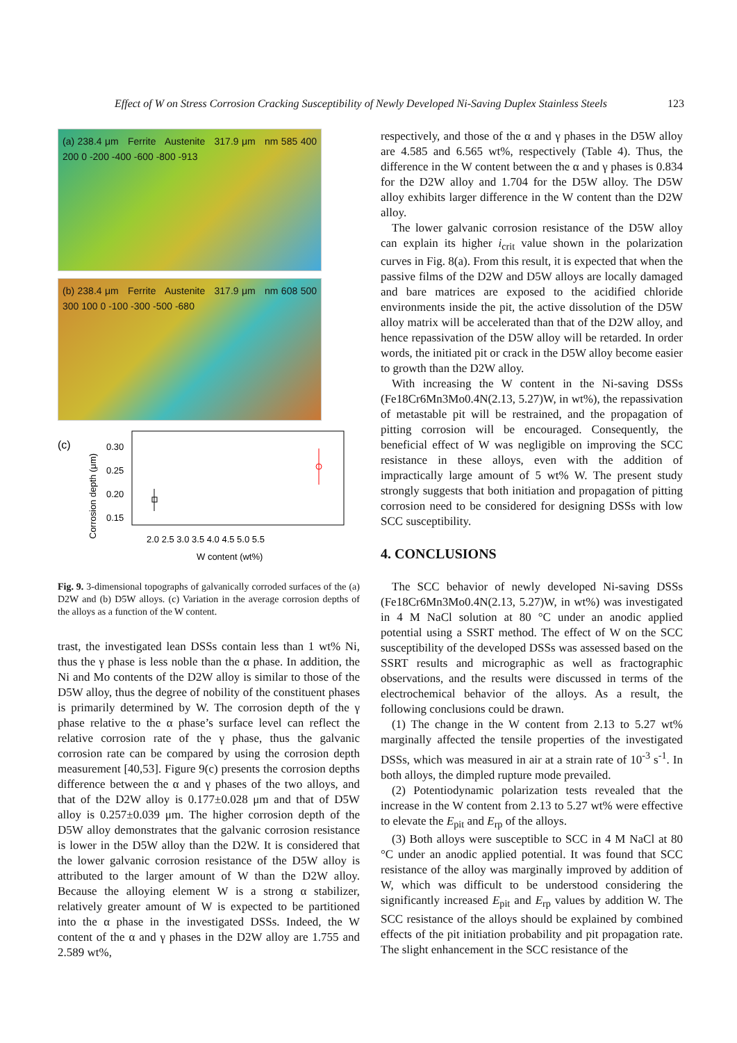Effect of W on Stress Corrosion Cracking Susceptibility of Newly Developed Ni-Saving Duplex Stainless Steels 123
(a) 238.4 μm Ferrite Austenite 317.9 μm nm 585 400 200 0 -200 -400 -600 -800 -913
(b) 238.4 μm Ferrite Austenite 317.9 μm nm 608 500 300 100 0 -100 -300 -500 -680
(c)
0.30
0.25
0.20
0.15
2.0 2.5 3.0 3.5 4.0 4.5 5.0 5.5
W content (wt%)
Corrosion depth (μm)
Fig. 9. 3-dimensional topographs of galvanically corroded surfaces of the (a) D2W and (b) D5W alloys. (c) Variation in the average corrosion depths of the alloys as a function of the W content.
trast, the investigated lean DSSs contain less than 1 wt% Ni, thus the γ phase is less noble than the α phase. In addition, the Ni and Mo contents of the D2W alloy is similar to those of the D5W alloy, thus the degree of nobility of the constituent phases is primarily determined by W. The corrosion depth of the γ phase relative to the α phase’s surface level can reflect the relative corrosion rate of the γ phase, thus the galvanic corrosion rate can be compared by using the corrosion depth measurement [40,53]. Figure 9(c) presents the corrosion depths difference between the α and γ phases of the two alloys, and that of the D2W alloy is 0.177±0.028 μm and that of D5W alloy is 0.257±0.039 μm. The higher corrosion depth of the D5W alloy demonstrates that the galvanic corrosion resistance is lower in the D5W alloy than the D2W. It is considered that the lower galvanic corrosion resistance of the D5W alloy is attributed to the larger amount of W than the D2W alloy. Because the alloying element W is a strong α stabilizer, relatively greater amount of W is expected to be partitioned into the α phase in the investigated DSSs. Indeed, the W content of the α and γ phases in the D2W alloy are 1.755 and 2.589 wt%,
respectively, and those of the α and γ phases in the D5W alloy are 4.585 and 6.565 wt%, respectively (Table 4). Thus, the difference in the W content between the α and γ phases is 0.834 for the D2W alloy and 1.704 for the D5W alloy. The D5W alloy exhibits larger difference in the W content than the D2W alloy.
The lower galvanic corrosion resistance of the D5W alloy can explain its higher i<sub>crit</sub> value shown in the polarization curves in Fig. 8(a). From this result, it is expected that when the passive films of the D2W and D5W alloys are locally damaged and bare matrices are exposed to the acidified chloride environments inside the pit, the active dissolution of the D5W alloy matrix will be accelerated than that of the D2W alloy, and hence repassivation of the D5W alloy will be retarded. In order words, the initiated pit or crack in the D5W alloy become easier to growth than the D2W alloy.
With increasing the W content in the Ni-saving DSSs (Fe18Cr6Mn3Mo0.4N(2.13, 5.27)W, in wt%), the repassivation of metastable pit will be restrained, and the propagation of pitting corrosion will be encouraged. Consequently, the beneficial effect of W was negligible on improving the SCC resistance in these alloys, even with the addition of impractically large amount of 5 wt% W. The present study strongly suggests that both initiation and propagation of pitting corrosion need to be considered for designing DSSs with low SCC susceptibility.
4. CONCLUSIONS
The SCC behavior of newly developed Ni-saving DSSs (Fe18Cr6Mn3Mo0.4N(2.13, 5.27)W, in wt%) was investigated in 4 M NaCl solution at 80 °C under an anodic applied potential using a SSRT method. The effect of W on the SCC susceptibility of the developed DSSs was assessed based on the SSRT results and micrographic as well as fractographic observations, and the results were discussed in terms of the electrochemical behavior of the alloys. As a result, the following conclusions could be drawn.
(1) The change in the W content from 2.13 to 5.27 wt% marginally affected the tensile properties of the investigated DSSs, which was measured in air at a strain rate of 10<sup>-3</sup> s<sup>-1</sup>. In both alloys, the dimpled rupture mode prevailed.
(2) Potentiodynamic polarization tests revealed that the increase in the W content from 2.13 to 5.27 wt% were effective to elevate the E<sub>pit</sub> and E<sub>rp</sub> of the alloys.
(3) Both alloys were susceptible to SCC in 4 M NaCl at 80 °C under an anodic applied potential. It was found that SCC resistance of the alloy was marginally improved by addition of W, which was difficult to be understood considering the significantly increased E<sub>pit</sub> and E<sub>rp</sub> values by addition W. The SCC resistance of the alloys should be explained by combined effects of the pit initiation probability and pit propagation rate. The slight enhancement in the SCC resistance of the